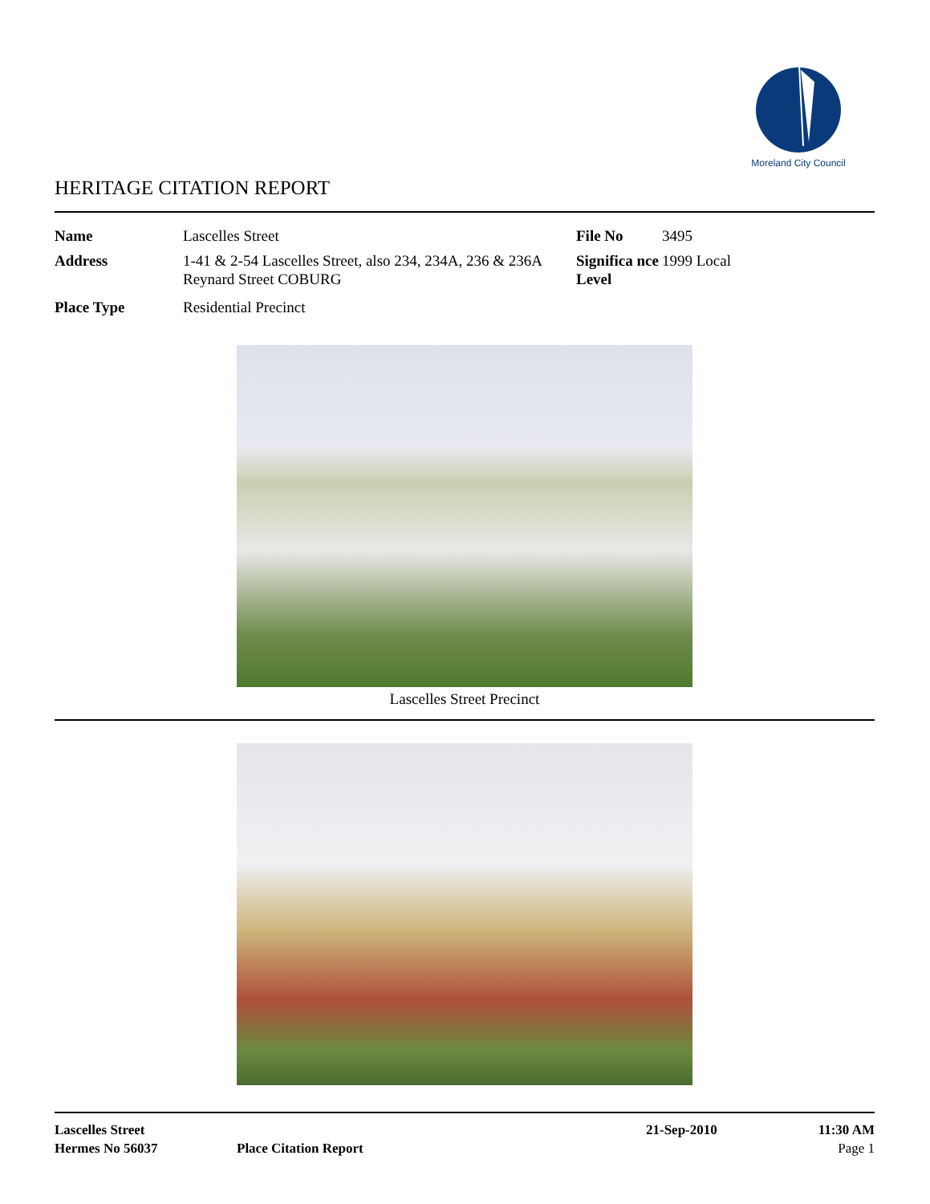Moreland City Council
HERITAGE CITATION REPORT
Name Lascelles Street File No 3495
Address 1-41 & 2-54 Lascelles Street, also 234, 234A, 236 & 236A Reynard Street COBURG
Significa nce Level
1999 Local
Place Type Residential Precinct
Lascelles Street Precinct
Lascelles Street 21-Sep-2010 11:30 AM
Hermes No 56037 Place Citation Report Page 1